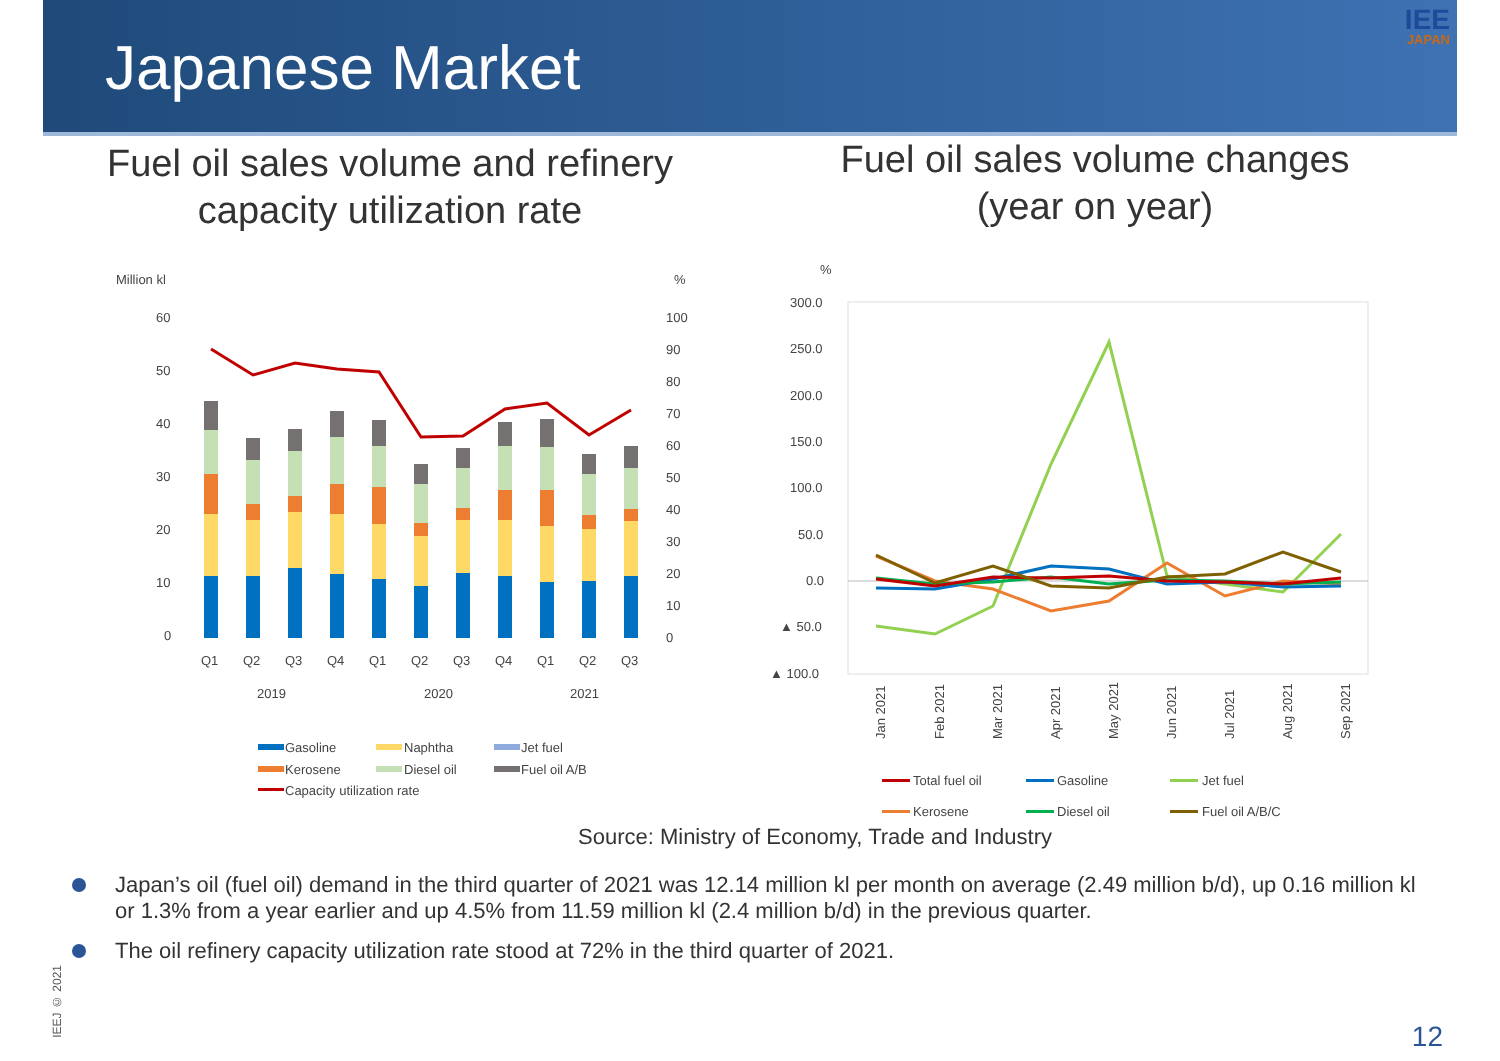Japanese Market
IEE
JAPAN
Fuel oil sales volume and refinery
capacity utilization rate
Fuel oil sales volume changes
(year on year)
Million kl
%
60
50
40
30
20
10
0
100
90
80
70
60
50
40
30
20
10
0
Q1
Q2
Q3
Q4
Q1
Q2
Q3
Q4
Q1
Q2
Q3
2019
2020
2021
Gasoline
Naphtha
Jet fuel
Kerosene
Diesel oil
Fuel oil A/B
Capacity utilization rate
%
300.0
250.0
200.0
150.0
100.0
50.0
0.0
▲ 50.0
▲ 100.0
Jan 2021
Feb 2021
Mar 2021
Apr 2021
May 2021
Jun 2021
Jul 2021
Aug 2021
Sep 2021
Total fuel oil
Gasoline
Jet fuel
Kerosene
Diesel oil
Fuel oil A/B/C
Source: Ministry of Economy, Trade and Industry
Japan’s oil (fuel oil) demand in the third quarter of 2021 was 12.14 million kl per month on average (2.49 million b/d), up 0.16 million kl or 1.3% from a year earlier and up 4.5% from 11.59 million kl (2.4 million b/d) in the previous quarter.
The oil refinery capacity utilization rate stood at 72% in the third quarter of 2021.
IEEJ © 2021
12